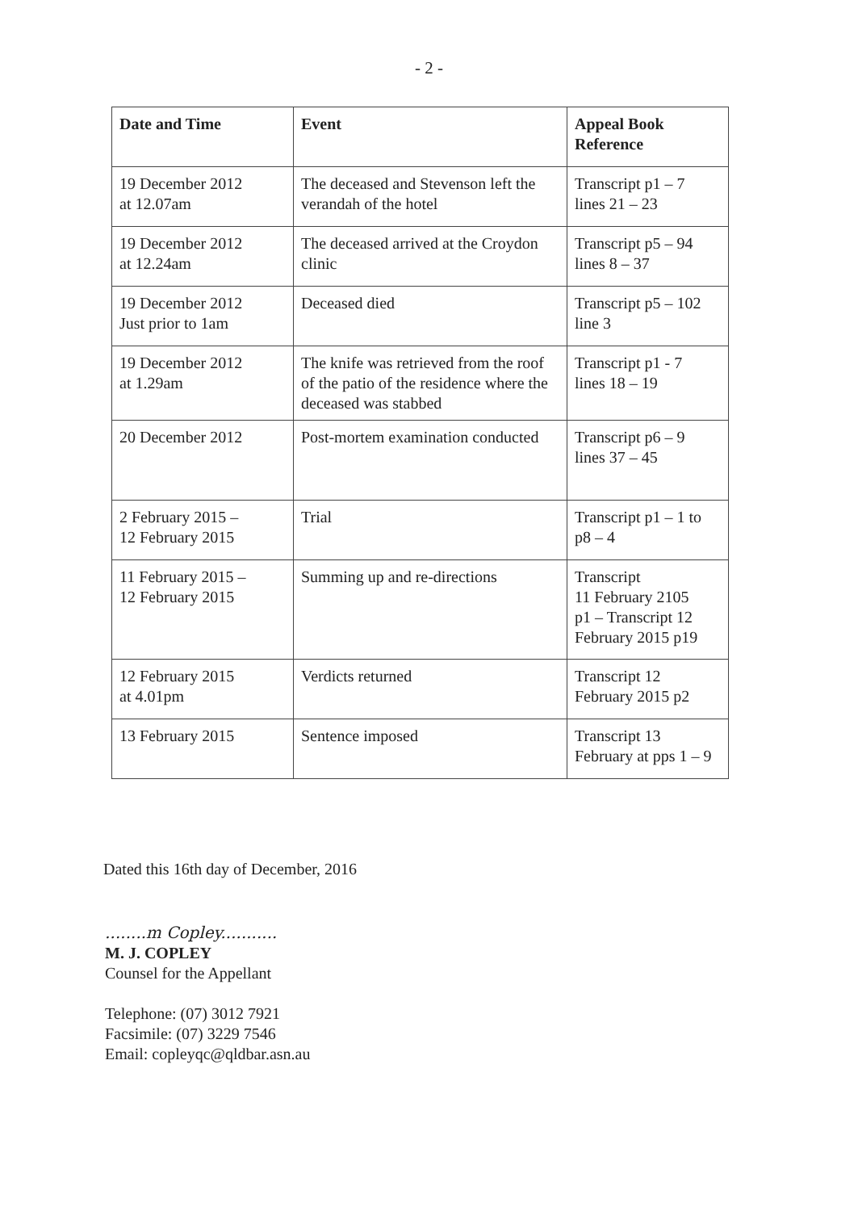- 2 -
| Date and Time | Event | Appeal Book Reference |
| --- | --- | --- |
| 19 December 2012 at 12.07am | The deceased and Stevenson left the verandah of the hotel | Transcript p1 – 7 lines 21 – 23 |
| 19 December 2012 at 12.24am | The deceased arrived at the Croydon clinic | Transcript p5 – 94 lines 8 – 37 |
| 19 December 2012 Just prior to 1am | Deceased died | Transcript p5 – 102 line 3 |
| 19 December 2012 at 1.29am | The knife was retrieved from the roof of the patio of the residence where the deceased was stabbed | Transcript p1 - 7 lines 18 – 19 |
| 20 December 2012 | Post-mortem examination conducted | Transcript p6 – 9 lines 37 – 45 |
| 2 February 2015 – 12 February 2015 | Trial | Transcript p1 – 1 to p8 – 4 |
| 11 February 2015 – 12 February 2015 | Summing up and re-directions | Transcript 11 February 2105 p1 – Transcript 12 February 2015 p19 |
| 12 February 2015 at 4.01pm | Verdicts returned | Transcript 12 February 2015 p2 |
| 13 February 2015 | Sentence imposed | Transcript 13 February at pps 1 – 9 |
Dated this 16th day of December, 2016
........m Copley...........
M. J. COPLEY
Counsel for the Appellant
Telephone: (07) 3012 7921
Facsimile: (07) 3229 7546
Email: copleyqc@qldbar.asn.au